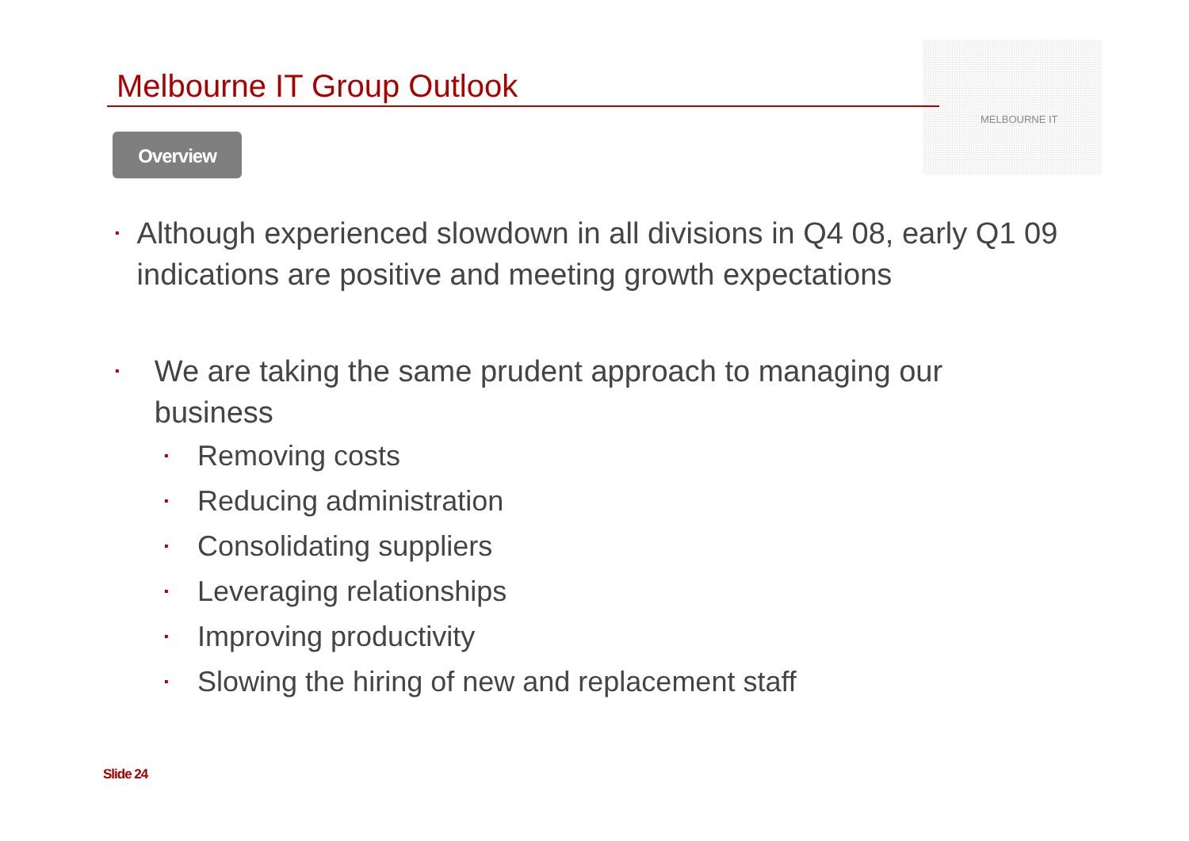MELBOURNE IT
Melbourne IT Group Outlook
Overview
▪ Although experienced slowdown in all divisions in Q4 08, early Q1 09 indications are positive and meeting growth expectations
▪ We are taking the same prudent approach to managing our business
▪ Removing costs
▪ Reducing administration
▪ Consolidating suppliers
▪ Leveraging relationships
▪ Improving productivity
▪ Slowing the hiring of new and replacement staff
Slide 24